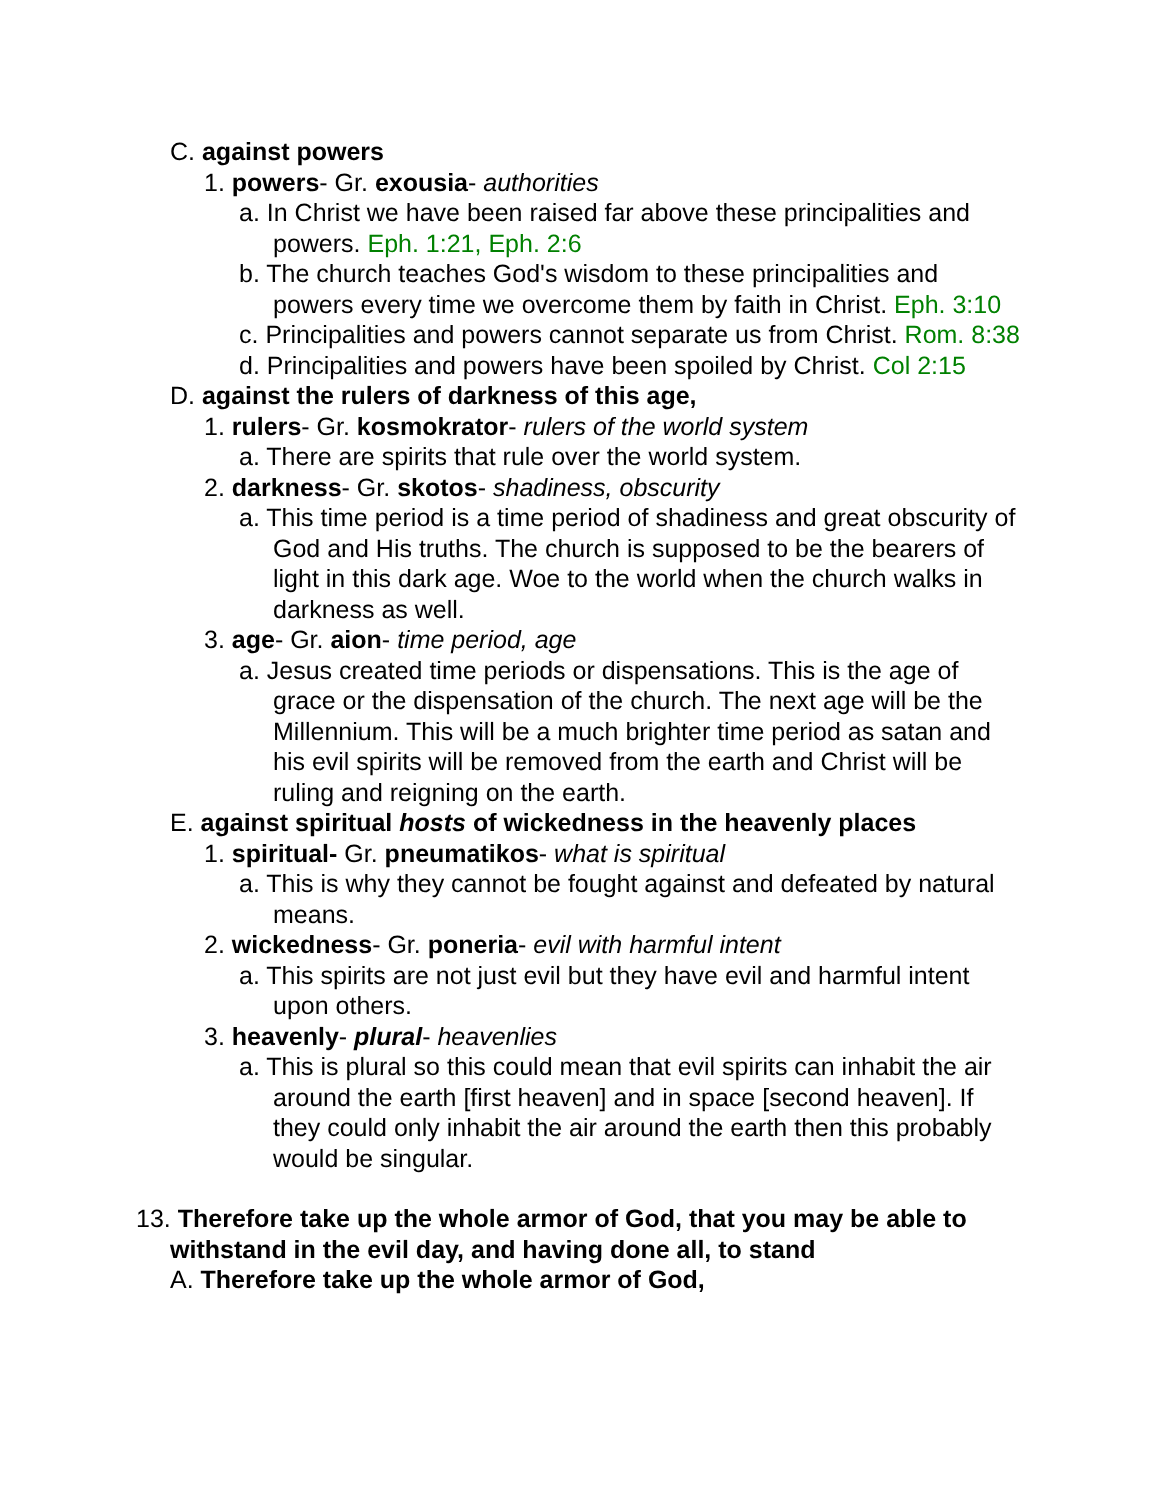C. against powers
1. powers- Gr. exousia- authorities
a. In Christ we have been raised far above these principalities and powers. Eph. 1:21, Eph. 2:6
b. The church teaches God's wisdom to these principalities and powers every time we overcome them by faith in Christ. Eph. 3:10
c. Principalities and powers cannot separate us from Christ. Rom. 8:38
d. Principalities and powers have been spoiled by Christ. Col 2:15
D. against the rulers of darkness of this age,
1. rulers- Gr. kosmokrator- rulers of the world system
a. There are spirits that rule over the world system.
2. darkness- Gr. skotos- shadiness, obscurity
a. This time period is a time period of shadiness and great obscurity of God and His truths. The church is supposed to be the bearers of light in this dark age. Woe to the world when the church walks in darkness as well.
3. age- Gr. aion- time period, age
a. Jesus created time periods or dispensations. This is the age of grace or the dispensation of the church. The next age will be the Millennium. This will be a much brighter time period as satan and his evil spirits will be removed from the earth and Christ will be ruling and reigning on the earth.
E. against spiritual hosts of wickedness in the heavenly places
1. spiritual- Gr. pneumatikos- what is spiritual
a. This is why they cannot be fought against and defeated by natural means.
2. wickedness- Gr. poneria- evil with harmful intent
a. This spirits are not just evil but they have evil and harmful intent upon others.
3. heavenly- plural- heavenlies
a. This is plural so this could mean that evil spirits can inhabit the air around the earth [first heaven] and in space [second heaven]. If they could only inhabit the air around the earth then this probably would be singular.
13. Therefore take up the whole armor of God, that you may be able to withstand in the evil day, and having done all, to stand
A. Therefore take up the whole armor of God,